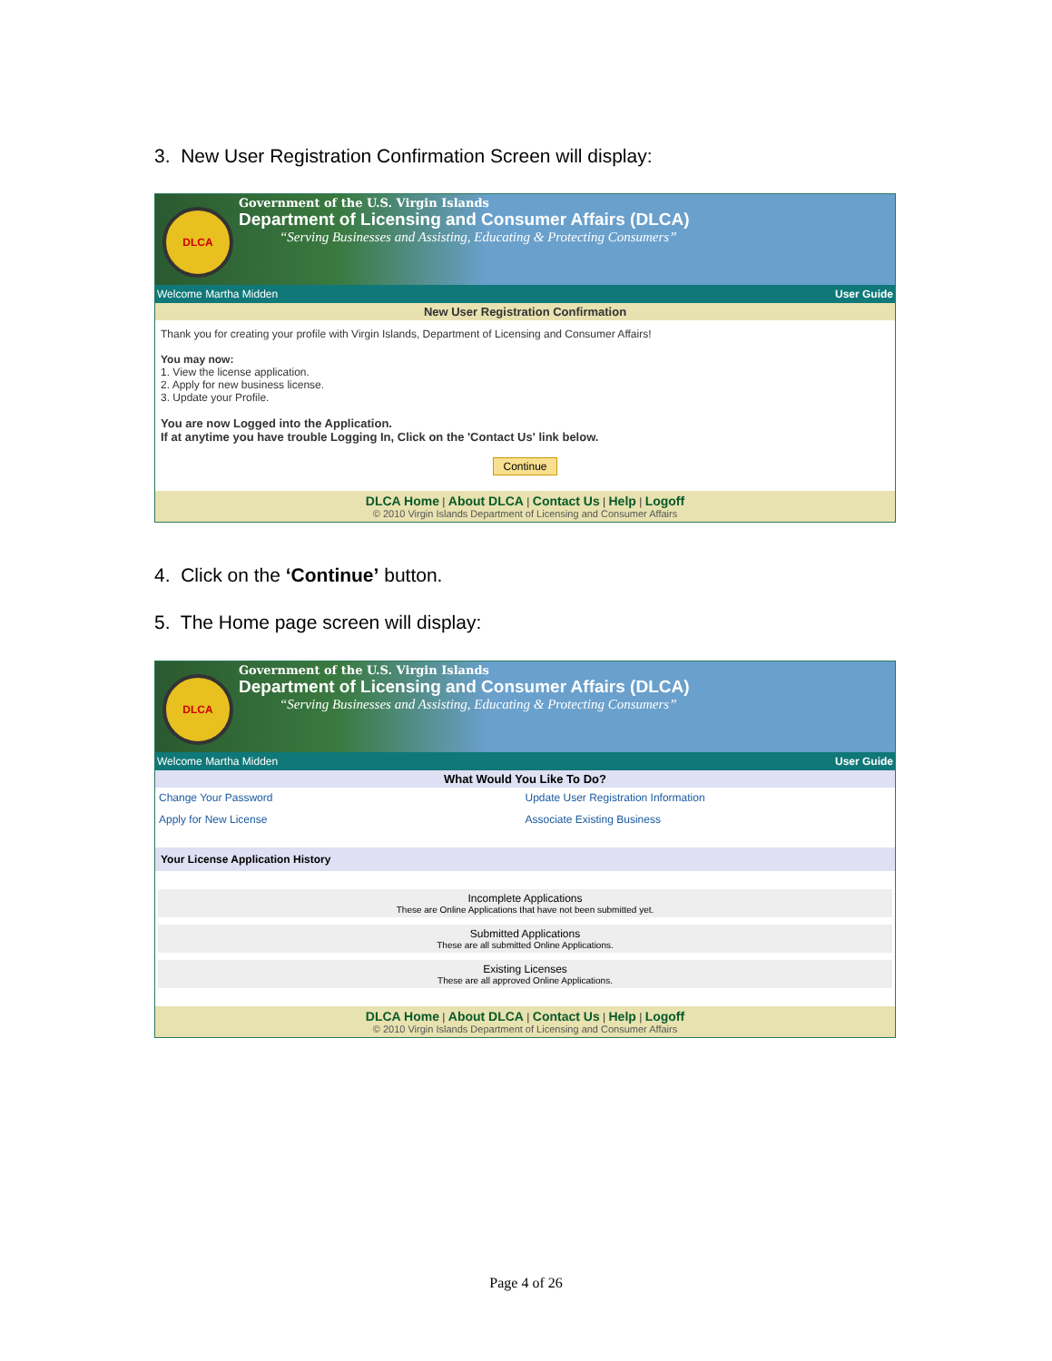3. New User Registration Confirmation Screen will display:
DLCA
Government of the U.S. Virgin Islands
Department of Licensing and Consumer Affairs (DLCA)
“Serving Businesses and Assisting, Educating & Protecting Consumers”
Welcome Martha Midden User Guide
New User Registration Confirmation
Thank you for creating your profile with Virgin Islands, Department of Licensing and Consumer Affairs!
You may now:
1. View the license application.
2. Apply for new business license.
3. Update your Profile.
You are now Logged into the Application.
If at anytime you have trouble Logging In, Click on the 'Contact Us' link below.
Continue
DLCA Home | About DLCA | Contact Us | Help | Logoff
© 2010 Virgin Islands Department of Licensing and Consumer Affairs
4. Click on the ‘Continue’ button.
5. The Home page screen will display:
DLCA
Government of the U.S. Virgin Islands
Department of Licensing and Consumer Affairs (DLCA)
“Serving Businesses and Assisting, Educating & Protecting Consumers”
Welcome Martha Midden User Guide
What Would You Like To Do?
Change Your Password Update User Registration Information Apply for New License Associate Existing Business
Your License Application History
Incomplete Applications
These are Online Applications that have not been submitted yet.
Submitted Applications
These are all submitted Online Applications.
Existing Licenses
These are all approved Online Applications.
DLCA Home | About DLCA | Contact Us | Help | Logoff
© 2010 Virgin Islands Department of Licensing and Consumer Affairs
Page 4 of 26